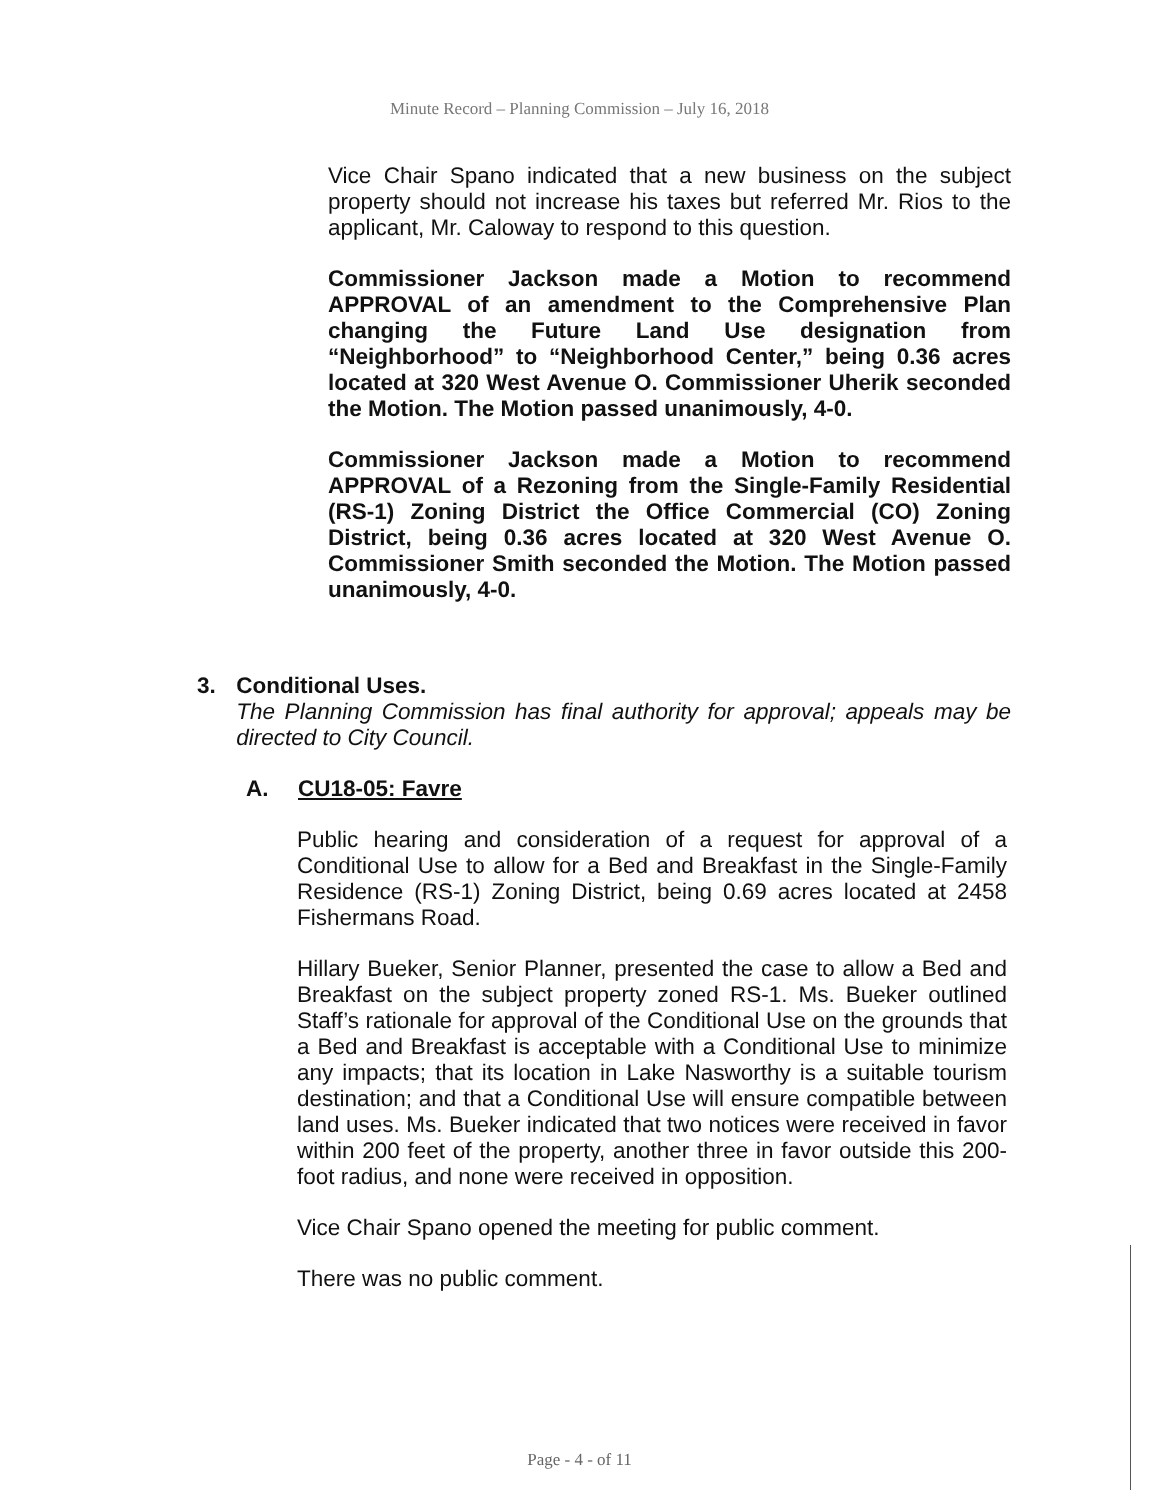Minute Record – Planning Commission – July 16, 2018
Vice Chair Spano indicated that a new business on the subject property should not increase his taxes but referred Mr. Rios to the applicant, Mr. Caloway to respond to this question.
Commissioner Jackson made a Motion to recommend APPROVAL of an amendment to the Comprehensive Plan changing the Future Land Use designation from “Neighborhood” to “Neighborhood Center,” being 0.36 acres located at 320 West Avenue O. Commissioner Uherik seconded the Motion. The Motion passed unanimously, 4-0.
Commissioner Jackson made a Motion to recommend APPROVAL of a Rezoning from the Single-Family Residential (RS-1) Zoning District the Office Commercial (CO) Zoning District, being 0.36 acres located at 320 West Avenue O. Commissioner Smith seconded the Motion. The Motion passed unanimously, 4-0.
3. Conditional Uses.
The Planning Commission has final authority for approval; appeals may be directed to City Council.
A. CU18-05: Favre
Public hearing and consideration of a request for approval of a Conditional Use to allow for a Bed and Breakfast in the Single-Family Residence (RS-1) Zoning District, being 0.69 acres located at 2458 Fishermans Road.
Hillary Bueker, Senior Planner, presented the case to allow a Bed and Breakfast on the subject property zoned RS-1. Ms. Bueker outlined Staff’s rationale for approval of the Conditional Use on the grounds that a Bed and Breakfast is acceptable with a Conditional Use to minimize any impacts; that its location in Lake Nasworthy is a suitable tourism destination; and that a Conditional Use will ensure compatible between land uses. Ms. Bueker indicated that two notices were received in favor within 200 feet of the property, another three in favor outside this 200-foot radius, and none were received in opposition.
Vice Chair Spano opened the meeting for public comment.
There was no public comment.
Page - 4 - of 11